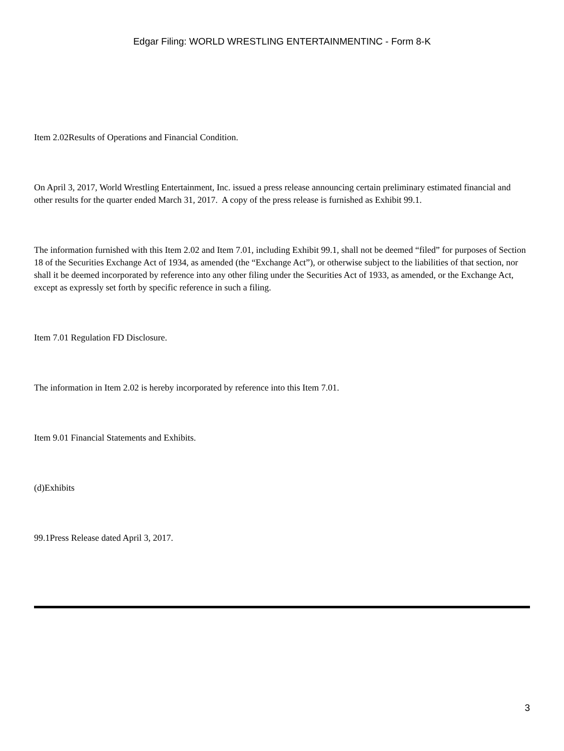Edgar Filing: WORLD WRESTLING ENTERTAINMENTINC - Form 8-K
Item 2.02Results of Operations and Financial Condition.
On April 3, 2017, World Wrestling Entertainment, Inc. issued a press release announcing certain preliminary estimated financial and other results for the quarter ended March 31, 2017. A copy of the press release is furnished as Exhibit 99.1.
The information furnished with this Item 2.02 and Item 7.01, including Exhibit 99.1, shall not be deemed “filed” for purposes of Section 18 of the Securities Exchange Act of 1934, as amended (the “Exchange Act”), or otherwise subject to the liabilities of that section, nor shall it be deemed incorporated by reference into any other filing under the Securities Act of 1933, as amended, or the Exchange Act, except as expressly set forth by specific reference in such a filing.
Item 7.01 Regulation FD Disclosure.
The information in Item 2.02 is hereby incorporated by reference into this Item 7.01.
Item 9.01 Financial Statements and Exhibits.
(d)Exhibits
99.1Press Release dated April 3, 2017.
3